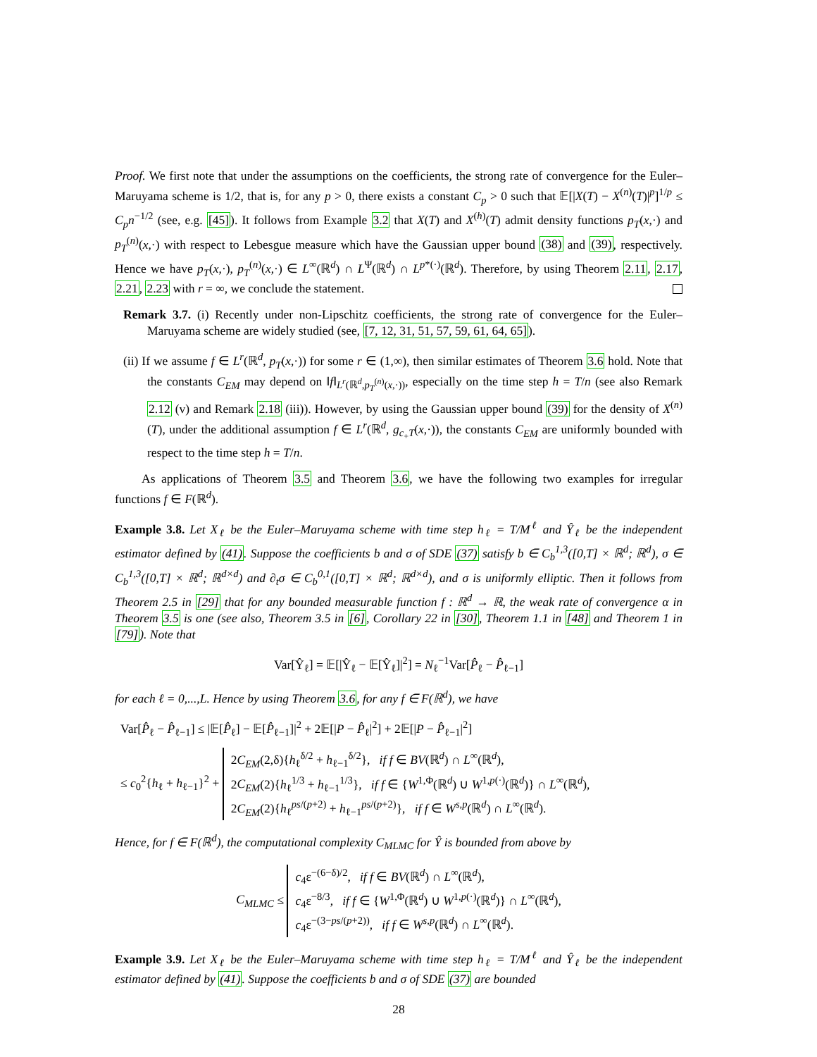Proof. We first note that under the assumptions on the coefficients, the strong rate of convergence for the Euler–Maruyama scheme is 1/2, that is, for any p > 0, there exists a constant C<sub>p</sub> > 0 such that 𝔼[|X(T) − X<sup>(n)</sup>(T)|<sup>p</sup>]<sup>1/p</sup> ≤ C<sub>p</sub>n<sup>−1/2</sup> (see, e.g. [45]). It follows from Example 3.2 that X(T) and X<sup>(h)</sup>(T) admit density functions p<sub>T</sub>(x,·) and p<sub>T</sub><sup>(n)</sup>(x,·) with respect to Lebesgue measure which have the Gaussian upper bound (38) and (39), respectively. Hence we have p<sub>T</sub>(x,·), p<sub>T</sub><sup>(n)</sup>(x,·) ∈ L<sup>∞</sup>(ℝ<sup>d</sup>) ∩ L<sup>Ψ</sup>(ℝ<sup>d</sup>) ∩ L<sup>p*(·)</sup>(ℝ<sup>d</sup>). Therefore, by using Theorem 2.11, 2.17, 2.21, 2.23 with r = ∞, we conclude the statement.
Remark 3.7. (i) Recently under non-Lipschitz coefficients, the strong rate of convergence for the Euler–Maruyama scheme are widely studied (see, [7, 12, 31, 51, 57, 59, 61, 64, 65]).
(ii) If we assume f ∈ L<sup>r</sup>(ℝ<sup>d</sup>, p<sub>T</sub>(x,·)) for some r ∈ (1,∞), then similar estimates of Theorem 3.6 hold. Note that the constants C<sub>EM</sub> may depend on ‖f‖<sub>L<sup>r</sup>(ℝ<sup>d</sup>,p<sub>T</sub><sup>(n)</sup>(x,·))</sub>, especially on the time step h = T/n (see also Remark 2.12 (v) and Remark 2.18 (iii)). However, by using the Gaussian upper bound (39) for the density of X<sup>(n)</sup>(T), under the additional assumption f ∈ L<sup>r</sup>(ℝ<sup>d</sup>, g<sub>c<sub>+</sub>T</sub>(x,·)), the constants C<sub>EM</sub> are uniformly bounded with respect to the time step h = T/n.
As applications of Theorem 3.5 and Theorem 3.6, we have the following two examples for irregular functions f ∈ F(ℝ<sup>d</sup>).
Example 3.8. Let X<sub>ℓ</sub> be the Euler–Maruyama scheme with time step h<sub>ℓ</sub> = T/M<sup>ℓ</sup> and Ŷ<sub>ℓ</sub> be the independent estimator defined by (41). Suppose the coefficients b and σ of SDE (37) satisfy b ∈ C<sub>b</sub><sup>1,3</sup>([0,T] × ℝ<sup>d</sup>; ℝ<sup>d</sup>), σ ∈ C<sub>b</sub><sup>1,3</sup>([0,T] × ℝ<sup>d</sup>; ℝ<sup>d×d</sup>) and ∂<sub>t</sub>σ ∈ C<sub>b</sub><sup>0,1</sup>([0,T] × ℝ<sup>d</sup>; ℝ<sup>d×d</sup>), and σ is uniformly elliptic. Then it follows from Theorem 2.5 in [29] that for any bounded measurable function f : ℝ<sup>d</sup> → ℝ, the weak rate of convergence α in Theorem 3.5 is one (see also, Theorem 3.5 in [6], Corollary 22 in [30], Theorem 1.1 in [48] and Theorem 1 in [79]). Note that
Var[Ŷ<sub>ℓ</sub>] = 𝔼[|Ŷ<sub>ℓ</sub> − 𝔼[Ŷ<sub>ℓ</sub>]|<sup>2</sup>] = N<sub>ℓ</sub><sup>−1</sup>Var[P̂<sub>ℓ</sub> − P̂<sub>ℓ−1</sub>]
for each ℓ = 0,...,L. Hence by using Theorem 3.6, for any f ∈ F(ℝ<sup>d</sup>), we have
Var[P̂<sub>ℓ</sub> − P̂<sub>ℓ−1</sub>] ≤ |𝔼[P̂<sub>ℓ</sub>] − 𝔼[P̂<sub>ℓ−1</sub>]|<sup>2</sup> + 2𝔼[|P − P̂<sub>ℓ</sub>|<sup>2</sup>] + 2𝔼[|P − P̂<sub>ℓ−1</sub>|<sup>2</sup>]
≤ c<sub>0</sub><sup>2</sup>{h<sub>ℓ</sub> + h<sub>ℓ−1</sub>}<sup>2</sup> + 2C<sub>EM</sub>(2,δ){h<sub>ℓ</sub><sup>δ/2</sup> + h<sub>ℓ−1</sub><sup>δ/2</sup>}, if f ∈ BV(ℝ<sup>d</sup>) ∩ L<sup>∞</sup>(ℝ<sup>d</sup>),
2C<sub>EM</sub>(2){h<sub>ℓ</sub><sup>1/3</sup> + h<sub>ℓ−1</sub><sup>1/3</sup>}, if f ∈ {W<sup>1,Φ</sup>(ℝ<sup>d</sup>) ∪ W<sup>1,p(·)</sup>(ℝ<sup>d</sup>)} ∩ L<sup>∞</sup>(ℝ<sup>d</sup>),
2C<sub>EM</sub>(2){h<sub>ℓ</sub><sup>ps/(p+2)</sup> + h<sub>ℓ−1</sub><sup>ps/(p+2)</sup>}, if f ∈ W<sup>s,p</sup>(ℝ<sup>d</sup>) ∩ L<sup>∞</sup>(ℝ<sup>d</sup>).
Hence, for f ∈ F(ℝ<sup>d</sup>), the computational complexity C<sub>MLMC</sub> for Ŷ is bounded from above by
C<sub>MLMC</sub> ≤ c<sub>4</sub>ε<sup>−(6−δ)/2</sup>, if f ∈ BV(ℝ<sup>d</sup>) ∩ L<sup>∞</sup>(ℝ<sup>d</sup>),
c<sub>4</sub>ε<sup>−8/3</sup>, if f ∈ {W<sup>1,Φ</sup>(ℝ<sup>d</sup>) ∪ W<sup>1,p(·)</sup>(ℝ<sup>d</sup>)} ∩ L<sup>∞</sup>(ℝ<sup>d</sup>),
c<sub>4</sub>ε<sup>−(3−ps/(p+2))</sup>, if f ∈ W<sup>s,p</sup>(ℝ<sup>d</sup>) ∩ L<sup>∞</sup>(ℝ<sup>d</sup>).
Example 3.9. Let X<sub>ℓ</sub> be the Euler–Maruyama scheme with time step h<sub>ℓ</sub> = T/M<sup>ℓ</sup> and Ŷ<sub>ℓ</sub> be the independent estimator defined by (41). Suppose the coefficients b and σ of SDE (37) are bounded
28